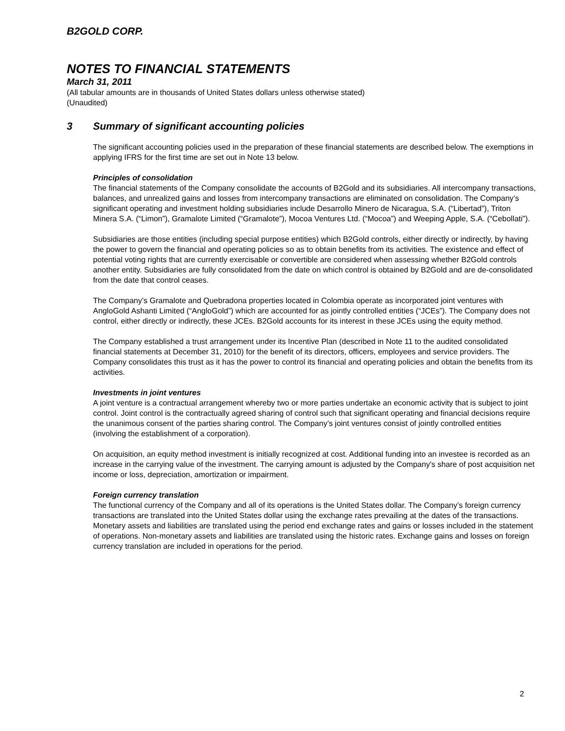B2GOLD CORP.
NOTES TO FINANCIAL STATEMENTS
March 31, 2011
(All tabular amounts are in thousands of United States dollars unless otherwise stated)
(Unaudited)
3 Summary of significant accounting policies
The significant accounting policies used in the preparation of these financial statements are described below. The exemptions in applying IFRS for the first time are set out in Note 13 below.
Principles of consolidation
The financial statements of the Company consolidate the accounts of B2Gold and its subsidiaries. All intercompany transactions, balances, and unrealized gains and losses from intercompany transactions are eliminated on consolidation. The Company’s significant operating and investment holding subsidiaries include Desarrollo Minero de Nicaragua, S.A. (“Libertad”), Triton Minera S.A. (“Limon”), Gramalote Limited (“Gramalote”), Mocoa Ventures Ltd. (“Mocoa”) and Weeping Apple, S.A. (“Cebollati”).
Subsidiaries are those entities (including special purpose entities) which B2Gold controls, either directly or indirectly, by having the power to govern the financial and operating policies so as to obtain benefits from its activities. The existence and effect of potential voting rights that are currently exercisable or convertible are considered when assessing whether B2Gold controls another entity. Subsidiaries are fully consolidated from the date on which control is obtained by B2Gold and are de-consolidated from the date that control ceases.
The Company’s Gramalote and Quebradona properties located in Colombia operate as incorporated joint ventures with AngloGold Ashanti Limited (“AngloGold”) which are accounted for as jointly controlled entities (“JCEs”). The Company does not control, either directly or indirectly, these JCEs. B2Gold accounts for its interest in these JCEs using the equity method.
The Company established a trust arrangement under its Incentive Plan (described in Note 11 to the audited consolidated financial statements at December 31, 2010) for the benefit of its directors, officers, employees and service providers. The Company consolidates this trust as it has the power to control its financial and operating policies and obtain the benefits from its activities.
Investments in joint ventures
A joint venture is a contractual arrangement whereby two or more parties undertake an economic activity that is subject to joint control. Joint control is the contractually agreed sharing of control such that significant operating and financial decisions require the unanimous consent of the parties sharing control. The Company’s joint ventures consist of jointly controlled entities (involving the establishment of a corporation).
On acquisition, an equity method investment is initially recognized at cost. Additional funding into an investee is recorded as an increase in the carrying value of the investment. The carrying amount is adjusted by the Company's share of post acquisition net income or loss, depreciation, amortization or impairment.
Foreign currency translation
The functional currency of the Company and all of its operations is the United States dollar. The Company’s foreign currency transactions are translated into the United States dollar using the exchange rates prevailing at the dates of the transactions. Monetary assets and liabilities are translated using the period end exchange rates and gains or losses included in the statement of operations. Non-monetary assets and liabilities are translated using the historic rates. Exchange gains and losses on foreign currency translation are included in operations for the period.
2